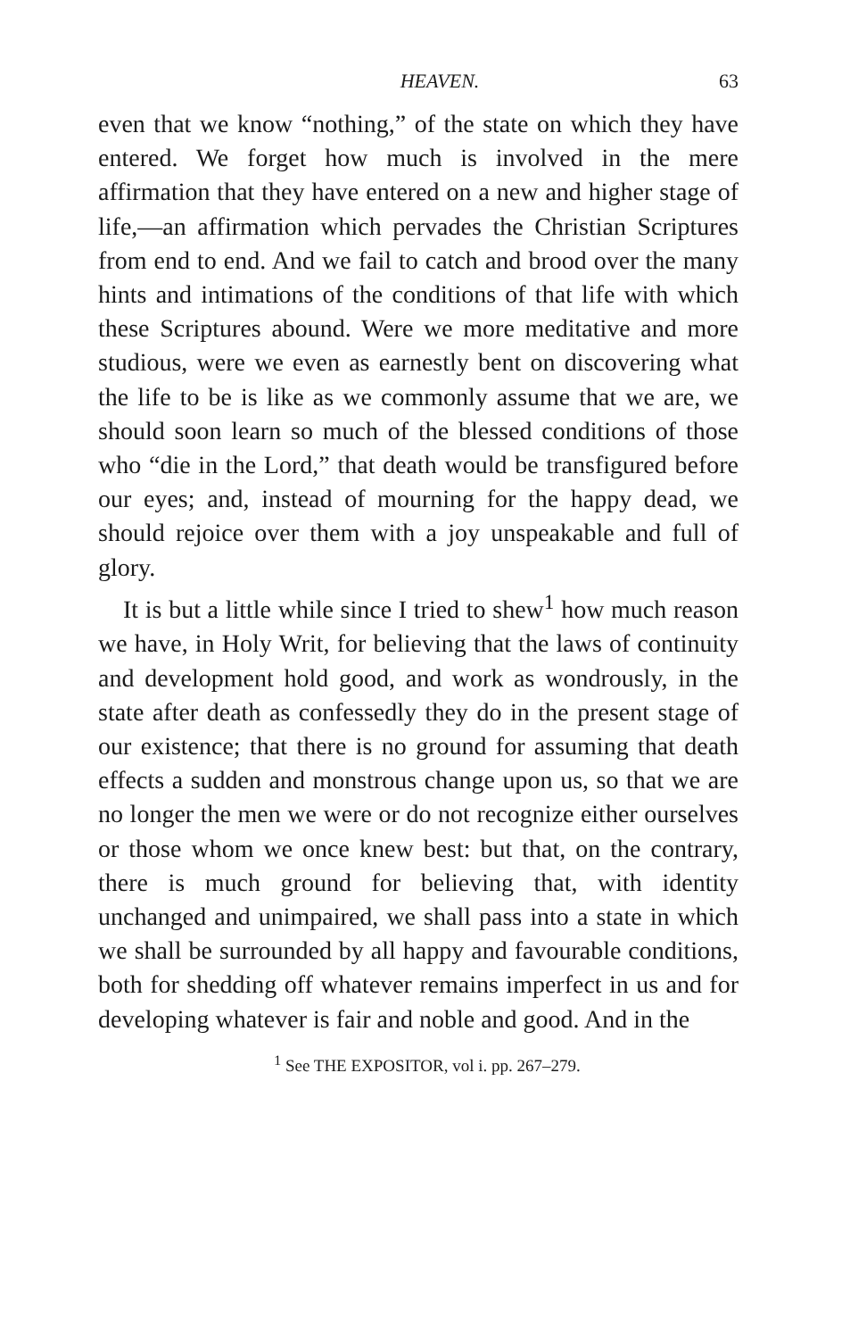HEAVEN. 63
even that we know “nothing,” of the state on which they have entered. We forget how much is involved in the mere affirmation that they have entered on a new and higher stage of life,—an affirmation which pervades the Christian Scriptures from end to end. And we fail to catch and brood over the many hints and intimations of the conditions of that life with which these Scriptures abound. Were we more meditative and more studious, were we even as earnestly bent on discovering what the life to be is like as we commonly assume that we are, we should soon learn so much of the blessed conditions of those who “die in the Lord,” that death would be transfigured before our eyes; and, instead of mourning for the happy dead, we should rejoice over them with a joy unspeakable and full of glory.
It is but a little while since I tried to shew<sup>1</sup> how much reason we have, in Holy Writ, for believing that the laws of continuity and development hold good, and work as wondrously, in the state after death as confessedly they do in the present stage of our existence; that there is no ground for assuming that death effects a sudden and monstrous change upon us, so that we are no longer the men we were or do not recognize either ourselves or those whom we once knew best: but that, on the contrary, there is much ground for believing that, with identity unchanged and unimpaired, we shall pass into a state in which we shall be surrounded by all happy and favourable conditions, both for shedding off whatever remains imperfect in us and for developing whatever is fair and noble and good. And in the
<sup>1</sup> See THE EXPOSITOR, vol i. pp. 267–279.